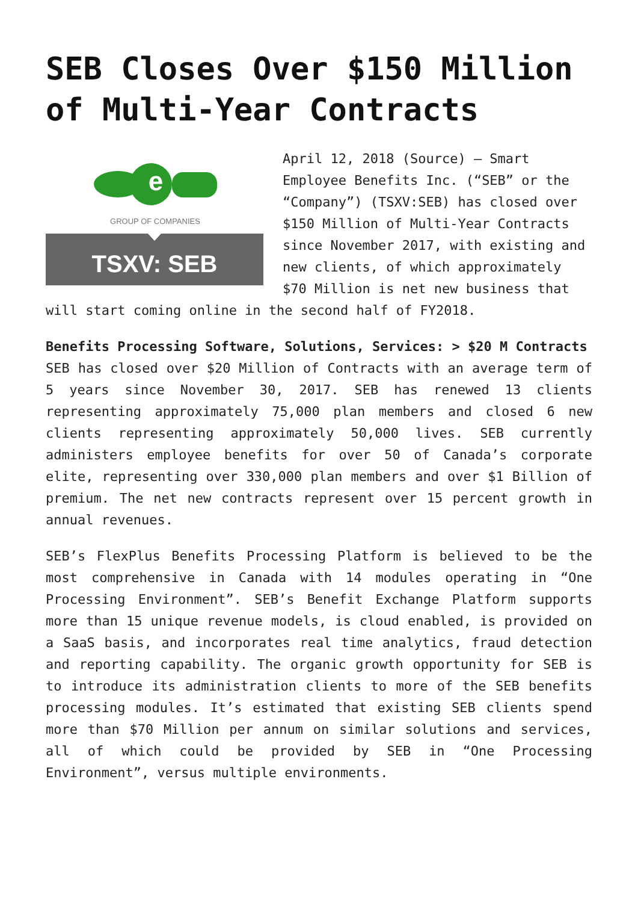SEB Closes Over $150 Million of Multi-Year Contracts
e
GROUP OF COMPANIES
TSXV: SEB
April 12, 2018 (Source) – Smart Employee Benefits Inc. (“SEB” or the “Company”) (TSXV:SEB) has closed over $150 Million of Multi-Year Contracts since November 2017, with existing and new clients, of which approximately $70 Million is net new business that will start coming online in the second half of FY2018.
Benefits Processing Software, Solutions, Services: > $20 M Contracts
SEB has closed over $20 Million of Contracts with an average term of 5 years since November 30, 2017. SEB has renewed 13 clients representing approximately 75,000 plan members and closed 6 new clients representing approximately 50,000 lives. SEB currently administers employee benefits for over 50 of Canada’s corporate elite, representing over 330,000 plan members and over $1 Billion of premium. The net new contracts represent over 15 percent growth in annual revenues.
SEB’s FlexPlus Benefits Processing Platform is believed to be the most comprehensive in Canada with 14 modules operating in “One Processing Environment”. SEB’s Benefit Exchange Platform supports more than 15 unique revenue models, is cloud enabled, is provided on a SaaS basis, and incorporates real time analytics, fraud detection and reporting capability. The organic growth opportunity for SEB is to introduce its administration clients to more of the SEB benefits processing modules. It’s estimated that existing SEB clients spend more than $70 Million per annum on similar solutions and services, all of which could be provided by SEB in “One Processing Environment”, versus multiple environments.